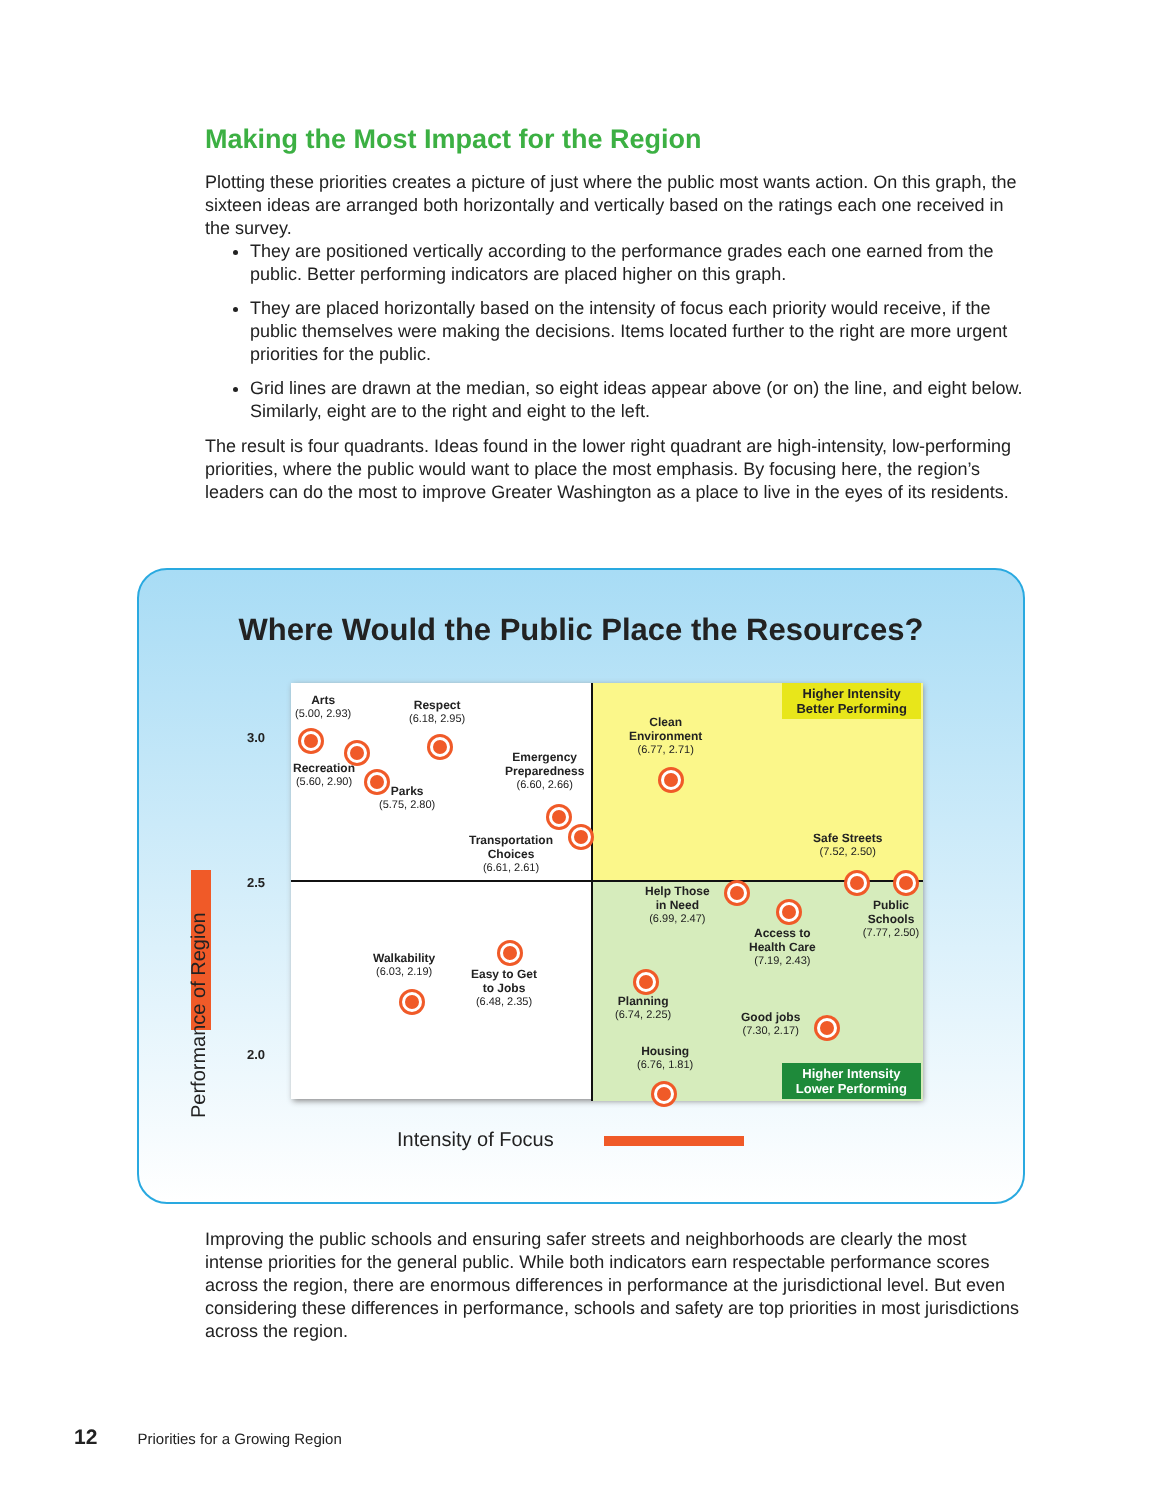Making the Most Impact for the Region
Plotting these priorities creates a picture of just where the public most wants action. On this graph, the sixteen ideas are arranged both horizontally and vertically based on the ratings each one received in the survey.
They are positioned vertically according to the performance grades each one earned from the public. Better performing indicators are placed higher on this graph.
They are placed horizontally based on the intensity of focus each priority would receive, if the public themselves were making the decisions. Items located further to the right are more urgent priorities for the public.
Grid lines are drawn at the median, so eight ideas appear above (or on) the line, and eight below. Similarly, eight are to the right and eight to the left.
The result is four quadrants. Ideas found in the lower right quadrant are high-intensity, low-performing priorities, where the public would want to place the most emphasis. By focusing here, the region’s leaders can do the most to improve Greater Washington as a place to live in the eyes of its residents.
Where Would the Public Place the Resources?
Performance of Region
3.0
2.5
2.0
Higher Intensity
Better Performing
Higher Intensity
Lower Performing
Arts
(5.00, 2.93)
Respect
(6.18, 2.95)
Recreation
(5.60, 2.90)
Parks
(5.75, 2.80)
Emergency
Preparedness
(6.60, 2.66)
Transportation
Choices
(6.61, 2.61)
Clean
Environment
(6.77, 2.71)
Safe Streets
(7.52, 2.50)
Help Those
in Need
(6.99, 2.47)
Public Schools
(7.77, 2.50)
Access to
Health Care
(7.19, 2.43)
Walkability
(6.03, 2.19)
Easy to Get
to Jobs
(6.48, 2.35)
Planning
(6.74, 2.25)
Good jobs
(7.30, 2.17)
Housing
(6.76, 1.81)
Intensity of Focus
Improving the public schools and ensuring safer streets and neighborhoods are clearly the most intense priorities for the general public. While both indicators earn respectable performance scores across the region, there are enormous differences in performance at the jurisdictional level. But even considering these differences in performance, schools and safety are top priorities in most jurisdictions across the region.
12 Priorities for a Growing Region